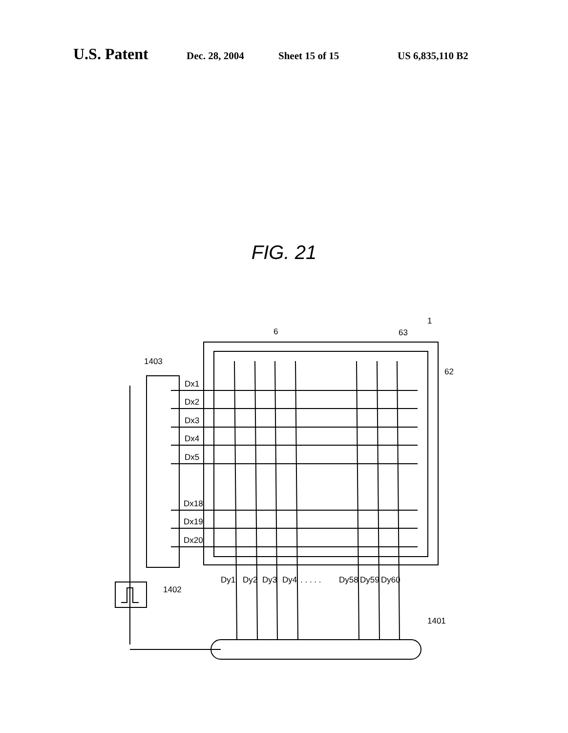U.S. Patent Dec. 28, 2004 Sheet 15 of 15 US 6,835,110 B2
FIG. 21
Dx1
Dx2
Dx3
Dx4
Dx5
Dx18
Dx19
Dx20
Dy1
Dy2
Dy3
Dy4
. . . . .
Dy58
Dy59
Dy60
1403
1402
1401
6
63
1
62